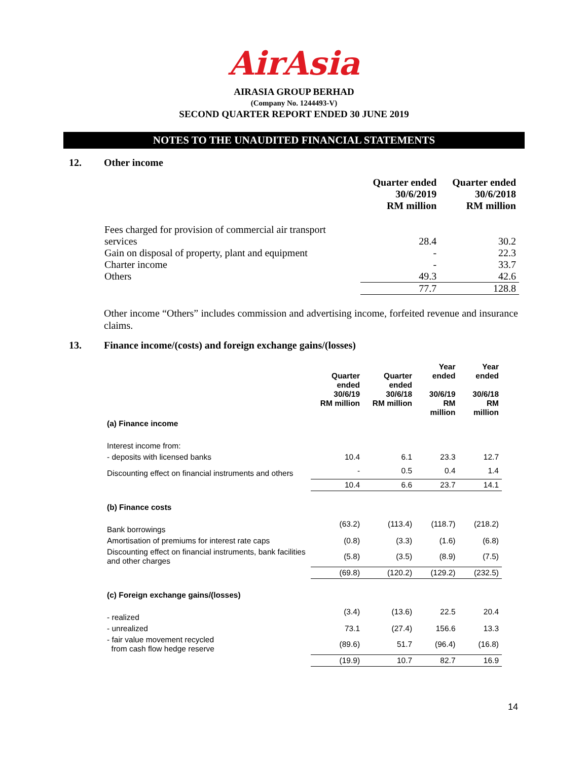AirAsia
AIRASIA GROUP BERHAD
(Company No. 1244493-V)
SECOND QUARTER REPORT ENDED 30 JUNE 2019
NOTES TO THE UNAUDITED FINANCIAL STATEMENTS
12. Other income
| | Quarter ended 30/6/2019 RM million | Quarter ended 30/6/2018 RM million |
| --- | --- | --- |
| Fees charged for provision of commercial air transport | | |
| services | 28.4 | 30.2 |
| Gain on disposal of property, plant and equipment | - | 22.3 |
| Charter income | - | 33.7 |
| Others | 49.3 | 42.6 |
| | 77.7 | 128.8 |
Other income “Others” includes commission and advertising income, forfeited revenue and insurance claims.
13. Finance income/(costs) and foreign exchange gains/(losses)
| | Quarter ended 30/6/19 RM million | Quarter ended 30/6/18 RM million | Year ended 30/6/19 RM million | Year ended 30/6/18 RM million |
| --- | --- | --- | --- | --- |
| (a) Finance income | | | | |
| Interest income from: | | | | |
| - deposits with licensed banks | 10.4 | 6.1 | 23.3 | 12.7 |
| Discounting effect on financial instruments and others | - | 0.5 | 0.4 | 1.4 |
| | 10.4 | 6.6 | 23.7 | 14.1 |
| (b) Finance costs | | | | |
| Bank borrowings | (63.2) | (113.4) | (118.7) | (218.2) |
| Amortisation of premiums for interest rate caps | (0.8) | (3.3) | (1.6) | (6.8) |
| Discounting effect on financial instruments, bank facilities and other charges | (5.8) | (3.5) | (8.9) | (7.5) |
| | (69.8) | (120.2) | (129.2) | (232.5) |
| (c) Foreign exchange gains/(losses) | | | | |
| - realized | (3.4) | (13.6) | 22.5 | 20.4 |
| - unrealized | 73.1 | (27.4) | 156.6 | 13.3 |
| - fair value movement recycled from cash flow hedge reserve | (89.6) | 51.7 | (96.4) | (16.8) |
| | (19.9) | 10.7 | 82.7 | 16.9 |
14